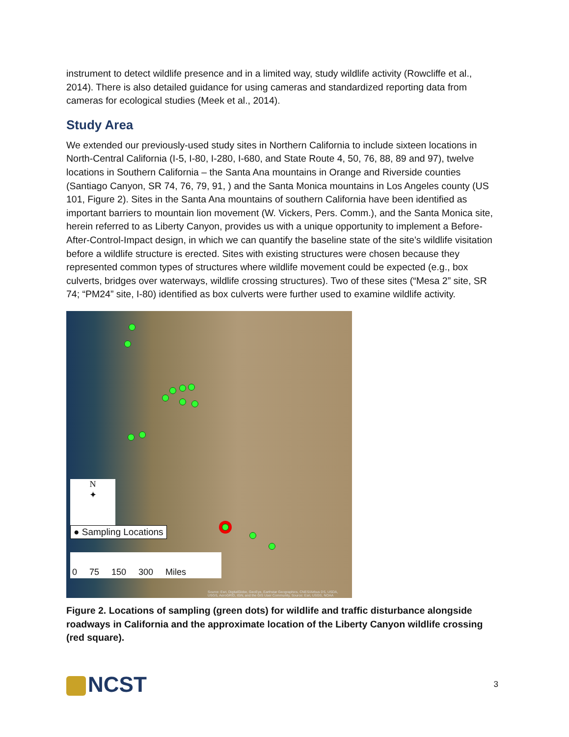instrument to detect wildlife presence and in a limited way, study wildlife activity (Rowcliffe et al., 2014). There is also detailed guidance for using cameras and standardized reporting data from cameras for ecological studies (Meek et al., 2014).
Study Area
We extended our previously-used study sites in Northern California to include sixteen locations in North-Central California (I-5, I-80, I-280, I-680, and State Route 4, 50, 76, 88, 89 and 97), twelve locations in Southern California – the Santa Ana mountains in Orange and Riverside counties (Santiago Canyon, SR 74, 76, 79, 91, ) and the Santa Monica mountains in Los Angeles county (US 101, Figure 2). Sites in the Santa Ana mountains of southern California have been identified as important barriers to mountain lion movement (W. Vickers, Pers. Comm.), and the Santa Monica site, herein referred to as Liberty Canyon, provides us with a unique opportunity to implement a Before-After-Control-Impact design, in which we can quantify the baseline state of the site’s wildlife visitation before a wildlife structure is erected. Sites with existing structures were chosen because they represented common types of structures where wildlife movement could be expected (e.g., box culverts, bridges over waterways, wildlife crossing structures). Two of these sites (“Mesa 2” site, SR 74; “PM24” site, I-80) identified as box culverts were further used to examine wildlife activity.
N
✦
● Sampling Locations
0 75 150 300 Miles
Source: Esri, DigitalGlobe, GeoEye, Earthstar Geographics, CNES/Airbus DS, USDA, USGS, AeroGRID, IGN, and the GIS User Community, Source: Esri, USGS, NOAA
Figure 2. Locations of sampling (green dots) for wildlife and traffic disturbance alongside roadways in California and the approximate location of the Liberty Canyon wildlife crossing (red square).
NCST
3